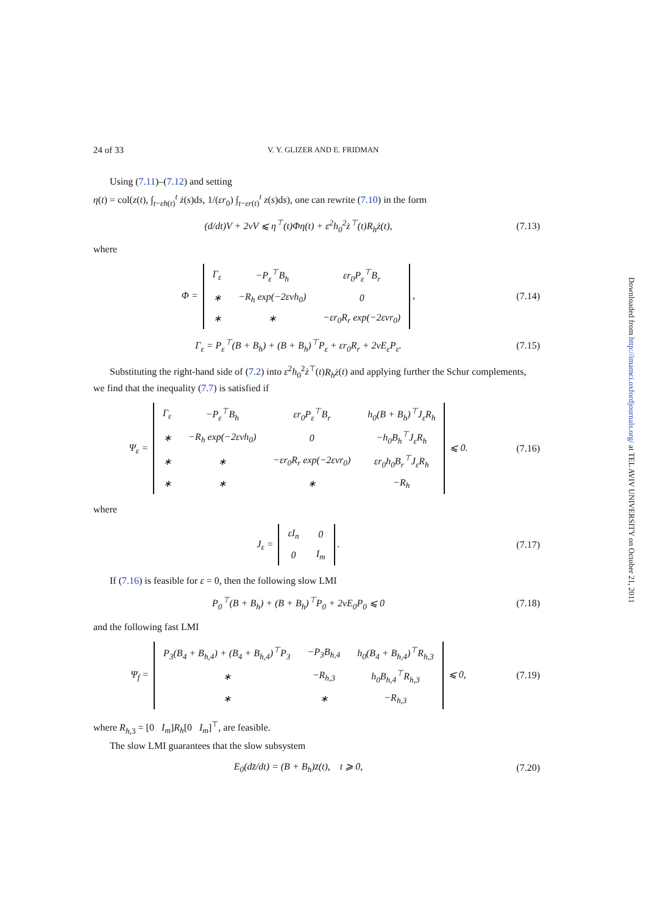Downloaded from http://imamci.oxfordjournals.org/ at TEL AVIV UNIVERSITY on October 21, 2011
24 of 33 V. Y. GLIZER AND E. FRIDMAN
Using (7.11)–(7.12) and setting
η(t) = col(z(t), ∫<sub>t−εh(t)</sub><sup>t</sup> ż(s)ds, 1/(εr<sub>0</sub>) ∫<sub>t−εr(t)</sub><sup>t</sup> z(s)ds), one can rewrite (7.10) in the form
(d/dt)V + 2νV ⩽ η<sup>⊤</sup>(t)Φη(t) + ε<sup>2</sup>h<sub>0</sub><sup>2</sup>ż<sup>⊤</sup>(t)R<sub>h</sub>ż(t),
(7.13)
where
Φ =
| Γ<sub>ε</sub> | −P<sub>ε</sub><sup>⊤</sup>B<sub>h</sub> | εr<sub>0</sub>P<sub>ε</sub><sup>⊤</sup>B<sub>r</sub> |
| ∗ | −R<sub>h</sub> exp(−2ενh<sub>0</sub>) | 0 |
| ∗ | ∗ | −εr<sub>0</sub>R<sub>r</sub> exp(−2ενr<sub>0</sub>) |
,
(7.14)
Γ<sub>ε</sub> = P<sub>ε</sub><sup>⊤</sup>(B + B<sub>h</sub>) + (B + B<sub>h</sub>)<sup>⊤</sup>P<sub>ε</sub> + εr<sub>0</sub>R<sub>r</sub> + 2νE<sub>ε</sub>P<sub>ε</sub>.
(7.15)
Substituting the right-hand side of (7.2) into ε<sup>2</sup>h<sub>0</sub><sup>2</sup>ż<sup>⊤</sup>(t)R<sub>h</sub>ż(t) and applying further the Schur complements, we find that the inequality (7.7) is satisfied if
Ψ<sub>ε</sub> =
| Γ<sub>ε</sub> | −P<sub>ε</sub><sup>⊤</sup>B<sub>h</sub> | εr<sub>0</sub>P<sub>ε</sub><sup>⊤</sup>B<sub>r</sub> | h<sub>0</sub>(B + B<sub>h</sub>)<sup>⊤</sup>J<sub>ε</sub>R<sub>h</sub> |
| ∗ | −R<sub>h</sub> exp(−2ενh<sub>0</sub>) | 0 | −h<sub>0</sub>B<sub>h</sub><sup>⊤</sup>J<sub>ε</sub>R<sub>h</sub> |
| ∗ | ∗ | −εr<sub>0</sub>R<sub>r</sub> exp(−2ενr<sub>0</sub>) | εr<sub>0</sub>h<sub>0</sub>B<sub>r</sub><sup>⊤</sup>J<sub>ε</sub>R<sub>h</sub> |
| ∗ | ∗ | ∗ | −R<sub>h</sub> |
⩽ 0.
(7.16)
where
J<sub>ε</sub> =
| εI<sub>n</sub> | 0 |
| 0 | I<sub>m</sub> |
.
(7.17)
If (7.16) is feasible for ε = 0, then the following slow LMI
P<sub>0</sub><sup>⊤</sup>(B + B<sub>h</sub>) + (B + B<sub>h</sub>)<sup>⊤</sup>P<sub>0</sub> + 2νE<sub>0</sub>P<sub>0</sub> ⩽ 0
(7.18)
and the following fast LMI
Ψ<sub>f</sub> =
| P<sub>3</sub>(B<sub>4</sub> + B<sub>h,4</sub>) + (B<sub>4</sub> + B<sub>h,4</sub>)<sup>⊤</sup>P<sub>3</sub> | −P<sub>3</sub>B<sub>h,4</sub> | h<sub>0</sub>(B<sub>4</sub> + B<sub>h,4</sub>)<sup>⊤</sup>R<sub>h,3</sub> |
| ∗ | −R<sub>h,3</sub> | h<sub>0</sub>B<sub>h,4</sub><sup>⊤</sup>R<sub>h,3</sub> |
| ∗ | ∗ | −R<sub>h,3</sub> |
⩽ 0,
(7.19)
where R<sub>h,3</sub> = [0 I<sub>m</sub>]R<sub>h</sub>[0 I<sub>m</sub>]<sup>⊤</sup>, are feasible.
The slow LMI guarantees that the slow subsystem
E<sub>0</sub>(dz̄/dt) = (B + B<sub>h</sub>)z̄(t), t ⩾ 0,
(7.20)